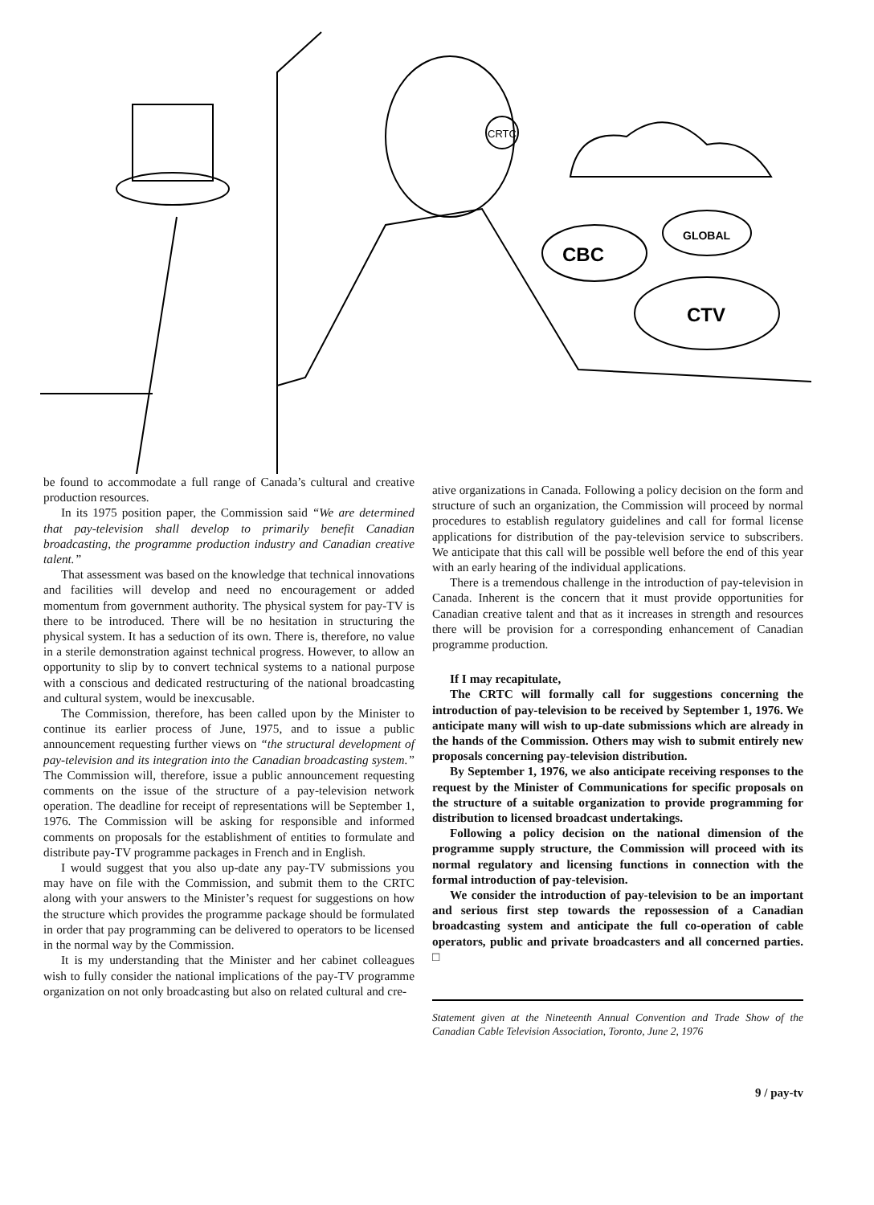CRTC
CBC
GLOBAL
CTV
be found to accommodate a full range of Canada’s cultural and creative production resources.
In its 1975 position paper, the Commission said “We are determined that pay-television shall develop to primarily benefit Canadian broadcasting, the programme production industry and Canadian creative talent.”
That assessment was based on the knowledge that technical innovations and facilities will develop and need no encouragement or added momentum from government authority. The physical system for pay-TV is there to be introduced. There will be no hesitation in structuring the physical system. It has a seduction of its own. There is, therefore, no value in a sterile demonstration against technical progress. However, to allow an opportunity to slip by to convert technical systems to a national purpose with a conscious and dedicated restructuring of the national broadcasting and cultural system, would be inexcusable.
The Commission, therefore, has been called upon by the Minister to continue its earlier process of June, 1975, and to issue a public announcement requesting further views on “the structural development of pay-television and its integration into the Canadian broadcasting system.” The Commission will, therefore, issue a public announcement requesting comments on the issue of the structure of a pay-television network operation. The deadline for receipt of representations will be September 1, 1976. The Commission will be asking for responsible and informed comments on proposals for the establishment of entities to formulate and distribute pay-TV programme packages in French and in English.
I would suggest that you also up-date any pay-TV submissions you may have on file with the Commission, and submit them to the CRTC along with your answers to the Minister’s request for suggestions on how the structure which provides the programme package should be formulated in order that pay programming can be delivered to operators to be licensed in the normal way by the Commission.
It is my understanding that the Minister and her cabinet colleagues wish to fully consider the national implications of the pay-TV programme organization on not only broadcasting but also on related cultural and cre-
ative organizations in Canada. Following a policy decision on the form and structure of such an organization, the Commission will proceed by normal procedures to establish regulatory guidelines and call for formal license applications for distribution of the pay-television service to subscribers. We anticipate that this call will be possible well before the end of this year with an early hearing of the individual applications.
There is a tremendous challenge in the introduction of pay-television in Canada. Inherent is the concern that it must provide opportunities for Canadian creative talent and that as it increases in strength and resources there will be provision for a corresponding enhancement of Canadian programme production.
If I may recapitulate,
The CRTC will formally call for suggestions concerning the introduction of pay-television to be received by September 1, 1976. We anticipate many will wish to up-date submissions which are already in the hands of the Commission. Others may wish to submit entirely new proposals concerning pay-television distribution.
By September 1, 1976, we also anticipate receiving responses to the request by the Minister of Communications for specific proposals on the structure of a suitable organization to provide programming for distribution to licensed broadcast undertakings.
Following a policy decision on the national dimension of the programme supply structure, the Commission will proceed with its normal regulatory and licensing functions in connection with the formal introduction of pay-television.
We consider the introduction of pay-television to be an important and serious first step towards the repossession of a Canadian broadcasting system and anticipate the full co-operation of cable operators, public and private broadcasters and all concerned parties. □
Statement given at the Nineteenth Annual Convention and Trade Show of the Canadian Cable Television Association, Toronto, June 2, 1976
9 / pay-tv